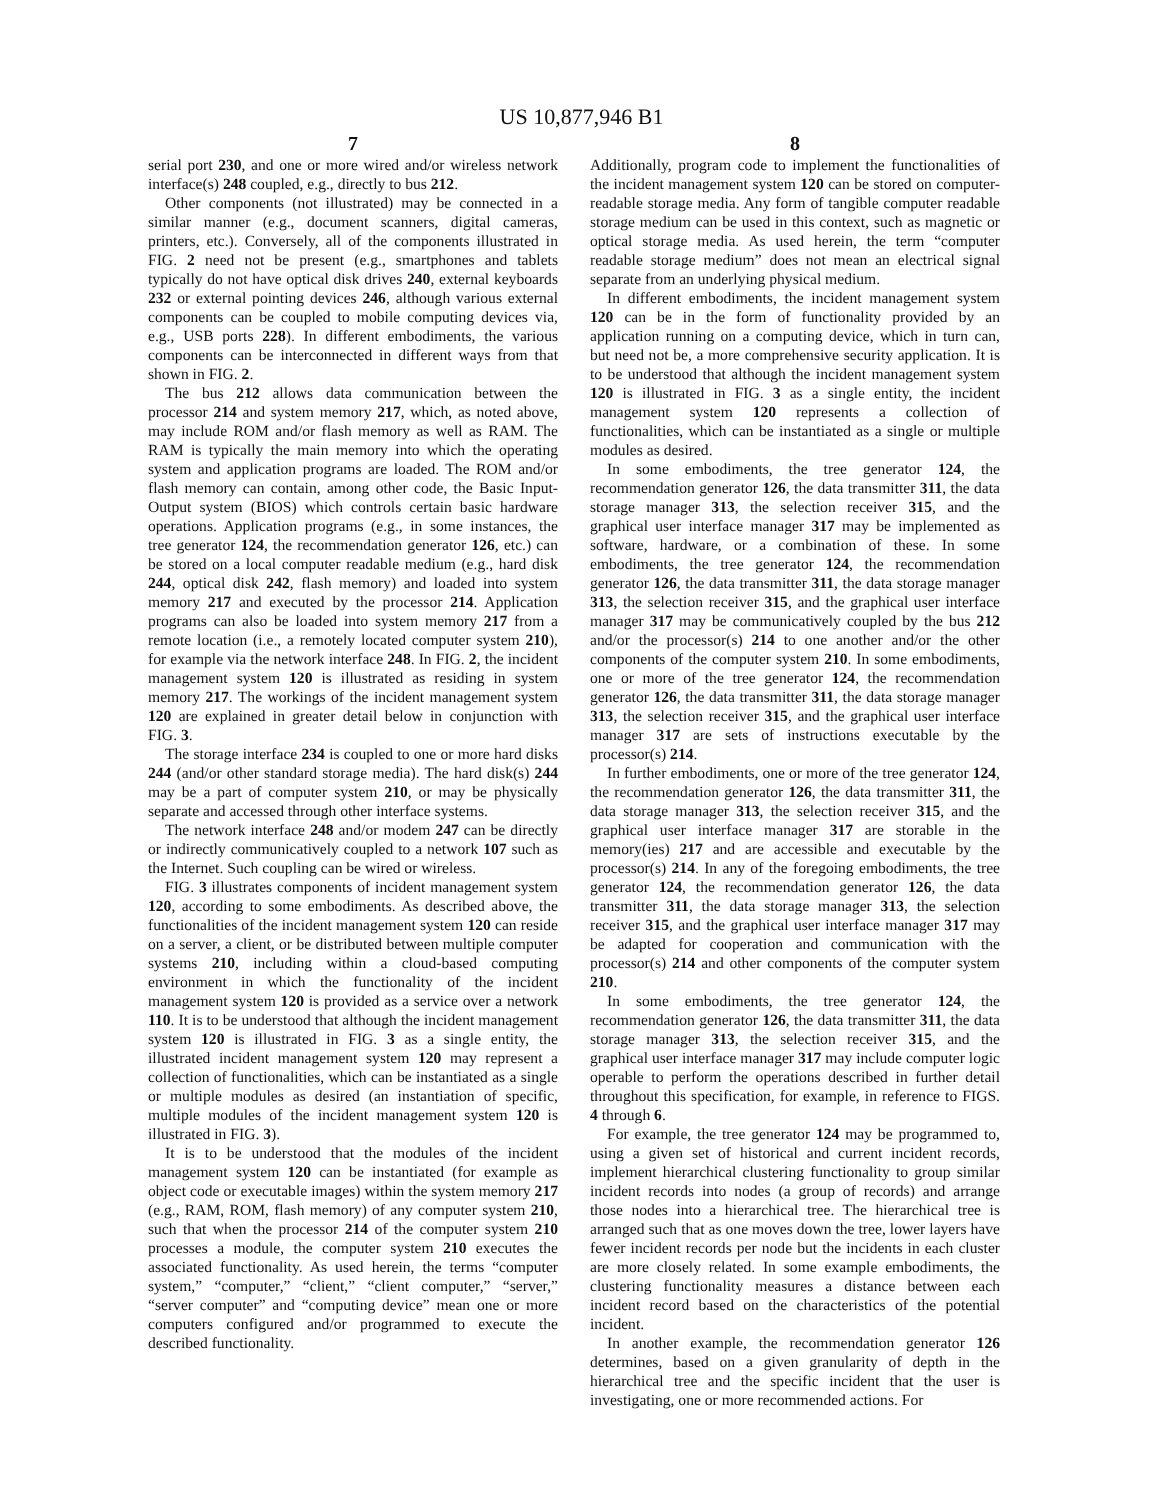US 10,877,946 B1
7
serial port 230, and one or more wired and/or wireless network interface(s) 248 coupled, e.g., directly to bus 212.
Other components (not illustrated) may be connected in a similar manner (e.g., document scanners, digital cameras, printers, etc.). Conversely, all of the components illustrated in FIG. 2 need not be present (e.g., smartphones and tablets typically do not have optical disk drives 240, external keyboards 232 or external pointing devices 246, although various external components can be coupled to mobile computing devices via, e.g., USB ports 228). In different embodiments, the various components can be interconnected in different ways from that shown in FIG. 2.
The bus 212 allows data communication between the processor 214 and system memory 217, which, as noted above, may include ROM and/or flash memory as well as RAM. The RAM is typically the main memory into which the operating system and application programs are loaded. The ROM and/or flash memory can contain, among other code, the Basic Input-Output system (BIOS) which controls certain basic hardware operations. Application programs (e.g., in some instances, the tree generator 124, the recommendation generator 126, etc.) can be stored on a local computer readable medium (e.g., hard disk 244, optical disk 242, flash memory) and loaded into system memory 217 and executed by the processor 214. Application programs can also be loaded into system memory 217 from a remote location (i.e., a remotely located computer system 210), for example via the network interface 248. In FIG. 2, the incident management system 120 is illustrated as residing in system memory 217. The workings of the incident management system 120 are explained in greater detail below in conjunction with FIG. 3.
The storage interface 234 is coupled to one or more hard disks 244 (and/or other standard storage media). The hard disk(s) 244 may be a part of computer system 210, or may be physically separate and accessed through other interface systems.
The network interface 248 and/or modem 247 can be directly or indirectly communicatively coupled to a network 107 such as the Internet. Such coupling can be wired or wireless.
FIG. 3 illustrates components of incident management system 120, according to some embodiments. As described above, the functionalities of the incident management system 120 can reside on a server, a client, or be distributed between multiple computer systems 210, including within a cloud-based computing environment in which the functionality of the incident management system 120 is provided as a service over a network 110. It is to be understood that although the incident management system 120 is illustrated in FIG. 3 as a single entity, the illustrated incident management system 120 may represent a collection of functionalities, which can be instantiated as a single or multiple modules as desired (an instantiation of specific, multiple modules of the incident management system 120 is illustrated in FIG. 3).
It is to be understood that the modules of the incident management system 120 can be instantiated (for example as object code or executable images) within the system memory 217 (e.g., RAM, ROM, flash memory) of any computer system 210, such that when the processor 214 of the computer system 210 processes a module, the computer system 210 executes the associated functionality. As used herein, the terms “computer system,” “computer,” “client,” “client computer,” “server,” “server computer” and “computing device” mean one or more computers configured and/or programmed to execute the described functionality.
8
Additionally, program code to implement the functionalities of the incident management system 120 can be stored on computer-readable storage media. Any form of tangible computer readable storage medium can be used in this context, such as magnetic or optical storage media. As used herein, the term “computer readable storage medium” does not mean an electrical signal separate from an underlying physical medium.
In different embodiments, the incident management system 120 can be in the form of functionality provided by an application running on a computing device, which in turn can, but need not be, a more comprehensive security application. It is to be understood that although the incident management system 120 is illustrated in FIG. 3 as a single entity, the incident management system 120 represents a collection of functionalities, which can be instantiated as a single or multiple modules as desired.
In some embodiments, the tree generator 124, the recommendation generator 126, the data transmitter 311, the data storage manager 313, the selection receiver 315, and the graphical user interface manager 317 may be implemented as software, hardware, or a combination of these. In some embodiments, the tree generator 124, the recommendation generator 126, the data transmitter 311, the data storage manager 313, the selection receiver 315, and the graphical user interface manager 317 may be communicatively coupled by the bus 212 and/or the processor(s) 214 to one another and/or the other components of the computer system 210. In some embodiments, one or more of the tree generator 124, the recommendation generator 126, the data transmitter 311, the data storage manager 313, the selection receiver 315, and the graphical user interface manager 317 are sets of instructions executable by the processor(s) 214.
In further embodiments, one or more of the tree generator 124, the recommendation generator 126, the data transmitter 311, the data storage manager 313, the selection receiver 315, and the graphical user interface manager 317 are storable in the memory(ies) 217 and are accessible and executable by the processor(s) 214. In any of the foregoing embodiments, the tree generator 124, the recommendation generator 126, the data transmitter 311, the data storage manager 313, the selection receiver 315, and the graphical user interface manager 317 may be adapted for cooperation and communication with the processor(s) 214 and other components of the computer system 210.
In some embodiments, the tree generator 124, the recommendation generator 126, the data transmitter 311, the data storage manager 313, the selection receiver 315, and the graphical user interface manager 317 may include computer logic operable to perform the operations described in further detail throughout this specification, for example, in reference to FIGS. 4 through 6.
For example, the tree generator 124 may be programmed to, using a given set of historical and current incident records, implement hierarchical clustering functionality to group similar incident records into nodes (a group of records) and arrange those nodes into a hierarchical tree. The hierarchical tree is arranged such that as one moves down the tree, lower layers have fewer incident records per node but the incidents in each cluster are more closely related. In some example embodiments, the clustering functionality measures a distance between each incident record based on the characteristics of the potential incident.
In another example, the recommendation generator 126 determines, based on a given granularity of depth in the hierarchical tree and the specific incident that the user is investigating, one or more recommended actions. For